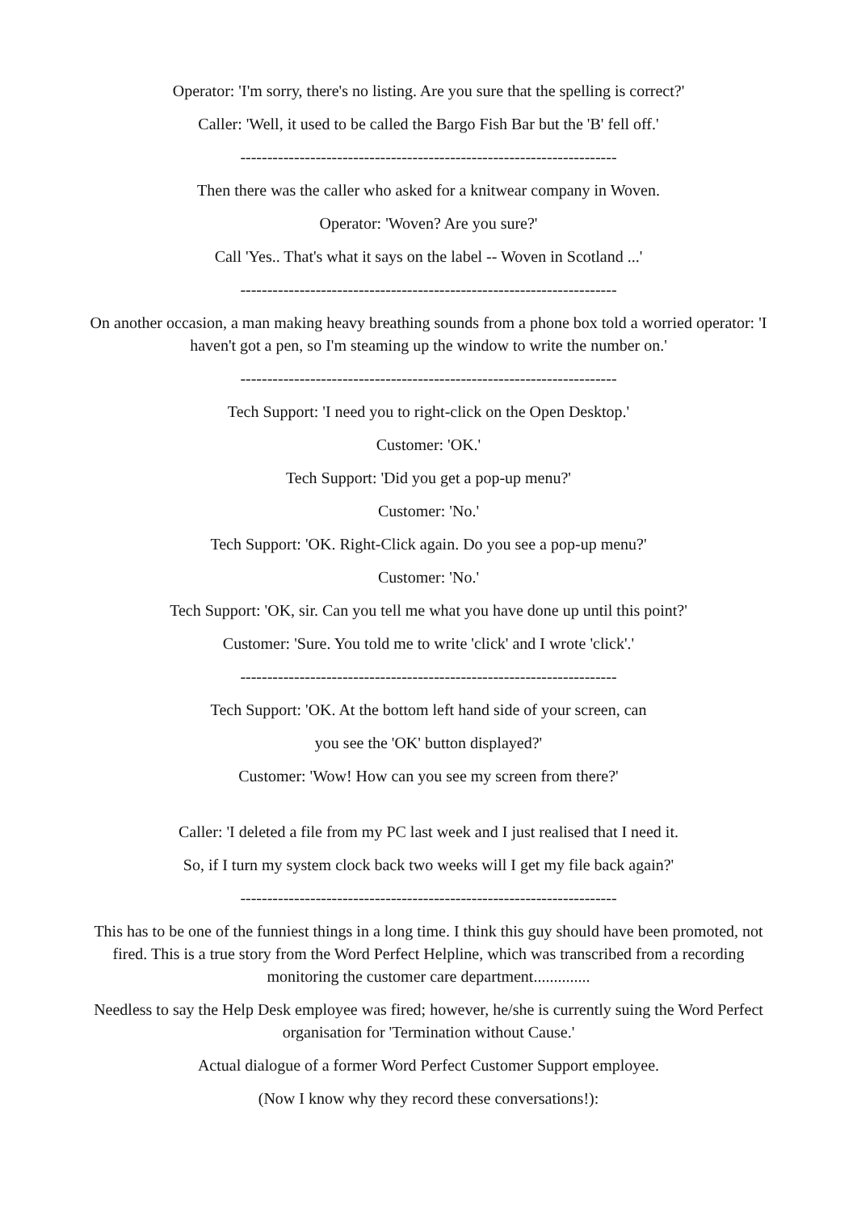Operator: 'I'm sorry, there's no listing. Are you sure that the spelling is correct?'
Caller: 'Well, it used to be called the Bargo Fish Bar but the 'B' fell off.'
----------------------------------------------------------------------
Then there was the caller who asked for a knitwear company in Woven.
Operator: 'Woven? Are you sure?'
Call 'Yes.. That's what it says on the label -- Woven in Scotland ...'
----------------------------------------------------------------------
On another occasion, a man making heavy breathing sounds from a phone box told a worried operator: 'I haven't got a pen, so I'm steaming up the window to write the number on.'
----------------------------------------------------------------------
Tech Support: 'I need you to right-click on the Open Desktop.'
Customer: 'OK.'
Tech Support: 'Did you get a pop-up menu?'
Customer: 'No.'
Tech Support: 'OK. Right-Click again. Do you see a pop-up menu?'
Customer: 'No.'
Tech Support: 'OK, sir. Can you tell me what you have done up until this point?'
Customer: 'Sure. You told me to write 'click' and I wrote 'click'.'
----------------------------------------------------------------------
Tech Support: 'OK. At the bottom left hand side of your screen, can
you see the 'OK' button displayed?'
Customer: 'Wow! How can you see my screen from there?'
Caller: 'I deleted a file from my PC last week and I just realised that I need it.
So, if I turn my system clock back two weeks will I get my file back again?'
----------------------------------------------------------------------
This has to be one of the funniest things in a long time. I think this guy should have been promoted, not fired. This is a true story from the Word Perfect Helpline, which was transcribed from a recording monitoring the customer care department..............
Needless to say the Help Desk employee was fired; however, he/she is currently suing the Word Perfect organisation for 'Termination without Cause.'
Actual dialogue of a former Word Perfect Customer Support employee.
(Now I know why they record these conversations!):